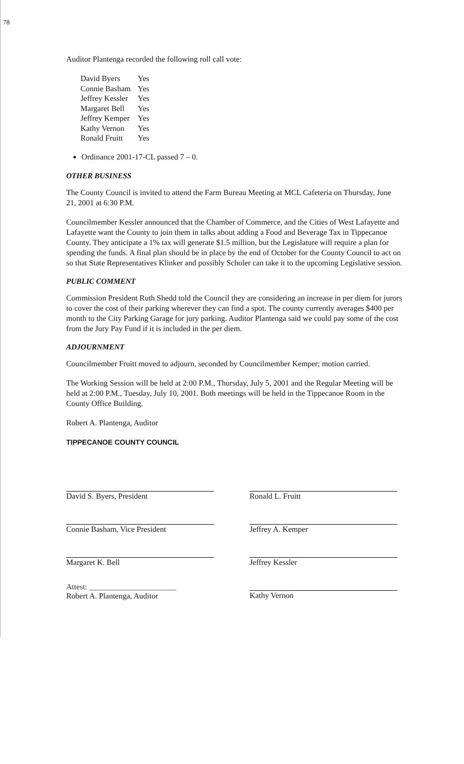78
Auditor Plantenga recorded the following roll call vote:
| David Byers | Yes |
| Connie Basham | Yes |
| Jeffrey Kessler | Yes |
| Margaret Bell | Yes |
| Jeffrey Kemper | Yes |
| Kathy Vernon | Yes |
| Ronald Fruitt | Yes |
Ordinance 2001-17-CL passed 7 – 0.
OTHER BUSINESS
The County Council is invited to attend the Farm Bureau Meeting at MCL Cafeteria on Thursday, June 21, 2001 at 6:30 P.M.
Councilmember Kessler announced that the Chamber of Commerce, and the Cities of West Lafayette and Lafayette want the County to join them in talks about adding a Food and Beverage Tax in Tippecanoe County. They anticipate a 1% tax will generate $1.5 million, but the Legislature will require a plan for spending the funds. A final plan should be in place by the end of October for the County Council to act on so that State Representatives Klinker and possibly Scholer can take it to the upcoming Legislative session.
PUBLIC COMMENT
Commission President Ruth Shedd told the Council they are considering an increase in per diem for jurors to cover the cost of their parking wherever they can find a spot. The county currently averages $400 per month to the City Parking Garage for jury parking. Auditor Plantenga said we could pay some of the cost from the Jury Pay Fund if it is included in the per diem.
ADJOURNMENT
Councilmember Fruitt moved to adjourn, seconded by Councilmember Kemper; motion carried.
The Working Session will be held at 2:00 P.M., Thursday, July 5, 2001 and the Regular Meeting will be held at 2:00 P.M., Tuesday, July 10, 2001. Both meetings will be held in the Tippecanoe Room in the County Office Building.
Robert A. Plantenga, Auditor
TIPPECANOE COUNTY COUNCIL
David S. Byers, President
Connie Basham, Vice President
Margaret K. Bell
Attest: ______________________
Robert A. Plantenga, Auditor
Ronald L. Fruitt
Jeffrey A. Kemper
Jeffrey Kessler
Kathy Vernon